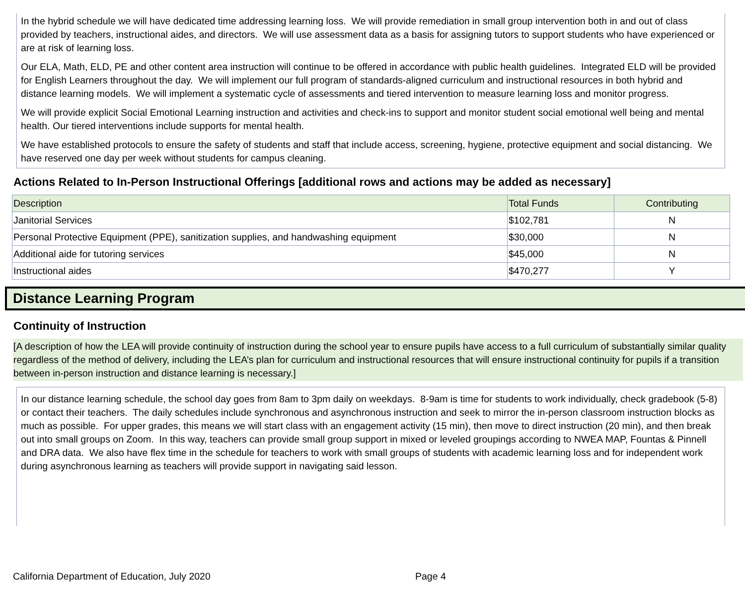In the hybrid schedule we will have dedicated time addressing learning loss. We will provide remediation in small group intervention both in and out of class provided by teachers, instructional aides, and directors. We will use assessment data as a basis for assigning tutors to support students who have experienced or are at risk of learning loss.
Our ELA, Math, ELD, PE and other content area instruction will continue to be offered in accordance with public health guidelines. Integrated ELD will be provided for English Learners throughout the day. We will implement our full program of standards-aligned curriculum and instructional resources in both hybrid and distance learning models. We will implement a systematic cycle of assessments and tiered intervention to measure learning loss and monitor progress.
We will provide explicit Social Emotional Learning instruction and activities and check-ins to support and monitor student social emotional well being and mental health. Our tiered interventions include supports for mental health.
We have established protocols to ensure the safety of students and staff that include access, screening, hygiene, protective equipment and social distancing. We have reserved one day per week without students for campus cleaning.
Actions Related to In-Person Instructional Offerings [additional rows and actions may be added as necessary]
| Description | Total Funds | Contributing |
| Janitorial Services | $102,781 | N |
| Personal Protective Equipment (PPE), sanitization supplies, and handwashing equipment | $30,000 | N |
| Additional aide for tutoring services | $45,000 | N |
| Instructional aides | $470,277 | Y |
Distance Learning Program
Continuity of Instruction
[A description of how the LEA will provide continuity of instruction during the school year to ensure pupils have access to a full curriculum of substantially similar quality regardless of the method of delivery, including the LEA’s plan for curriculum and instructional resources that will ensure instructional continuity for pupils if a transition between in-person instruction and distance learning is necessary.]
In our distance learning schedule, the school day goes from 8am to 3pm daily on weekdays. 8-9am is time for students to work individually, check gradebook (5-8) or contact their teachers. The daily schedules include synchronous and asynchronous instruction and seek to mirror the in-person classroom instruction blocks as much as possible. For upper grades, this means we will start class with an engagement activity (15 min), then move to direct instruction (20 min), and then break out into small groups on Zoom. In this way, teachers can provide small group support in mixed or leveled groupings according to NWEA MAP, Fountas & Pinnell and DRA data. We also have flex time in the schedule for teachers to work with small groups of students with academic learning loss and for independent work during asynchronous learning as teachers will provide support in navigating said lesson.
California Department of Education, July 2020 Page 4